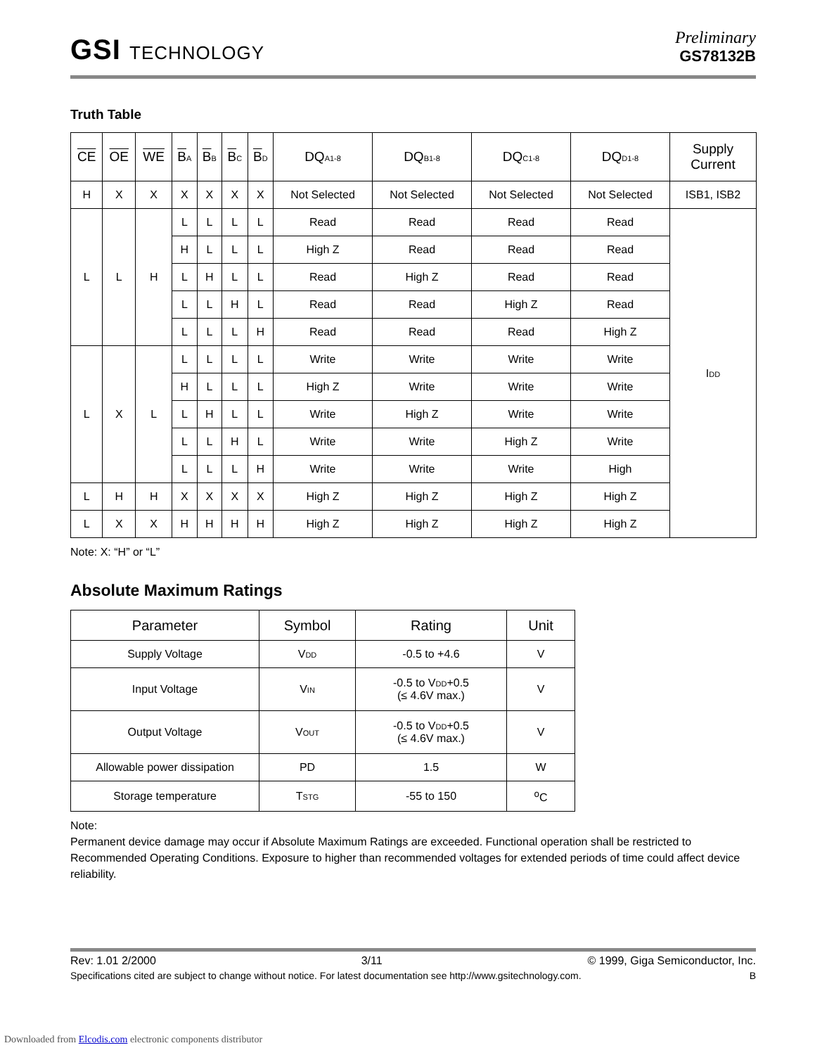GSI TECHNOLOGY
Preliminary
GS78132B
Truth Table
| CE | OE | WE | B<sub>A</sub> | B<sub>B</sub> | B<sub>C</sub> | B<sub>D</sub> | DQ<sub>A1-8</sub> | DQ<sub>B1-8</sub> | DQ<sub>C1-8</sub> | DQ<sub>D1-8</sub> | Supply Current |
| --- | --- | --- | --- | --- | --- | --- | --- | --- | --- | --- | --- |
| H | X | X | X | X | X | X | Not Selected | Not Selected | Not Selected | Not Selected | ISB1, ISB2 |
| L | L | H | L | L | L | L | Read | Read | Read | Read | I<sub>DD</sub> |
| | | | H | L | L | L | High Z | Read | Read | Read | |
| | | | L | H | L | L | Read | High Z | Read | Read | |
| | | | L | L | H | L | Read | Read | High Z | Read | |
| | | | L | L | L | H | Read | Read | Read | High Z | |
| L | X | L | L | L | L | L | Write | Write | Write | Write | |
| | | | H | L | L | L | High Z | Write | Write | Write | |
| | | | L | H | L | L | Write | High Z | Write | Write | |
| | | | L | L | H | L | Write | Write | High Z | Write | |
| | | | L | L | L | H | Write | Write | Write | High | |
| L | H | H | X | X | X | X | High Z | High Z | High Z | High Z | |
| L | X | X | H | H | H | H | High Z | High Z | High Z | High Z | |
Note: X: “H” or “L”
Absolute Maximum Ratings
| Parameter | Symbol | Rating | Unit |
| --- | --- | --- | --- |
| Supply Voltage | V<sub>DD</sub> | -0.5 to +4.6 | V |
| Input Voltage | V<sub>IN</sub> | -0.5 to V<sub>DD</sub>+0.5 (≤ 4.6V max.) | V |
| Output Voltage | V<sub>OUT</sub> | -0.5 to V<sub>DD</sub>+0.5 (≤ 4.6V max.) | V |
| Allowable power dissipation | PD | 1.5 | W |
| Storage temperature | T<sub>STG</sub> | -55 to 150 | <sup>o</sup> C |
Note:
Permanent device damage may occur if Absolute Maximum Ratings are exceeded. Functional operation shall be restricted to Recommended Operating Conditions. Exposure to higher than recommended voltages for extended periods of time could affect device reliability.
Rev: 1.01 2/2000 3/11 © 1999, Giga Semiconductor, Inc.
Specifications cited are subject to change without notice. For latest documentation see http://www.gsitechnology.com. B
Downloaded from Elcodis.com electronic components distributor